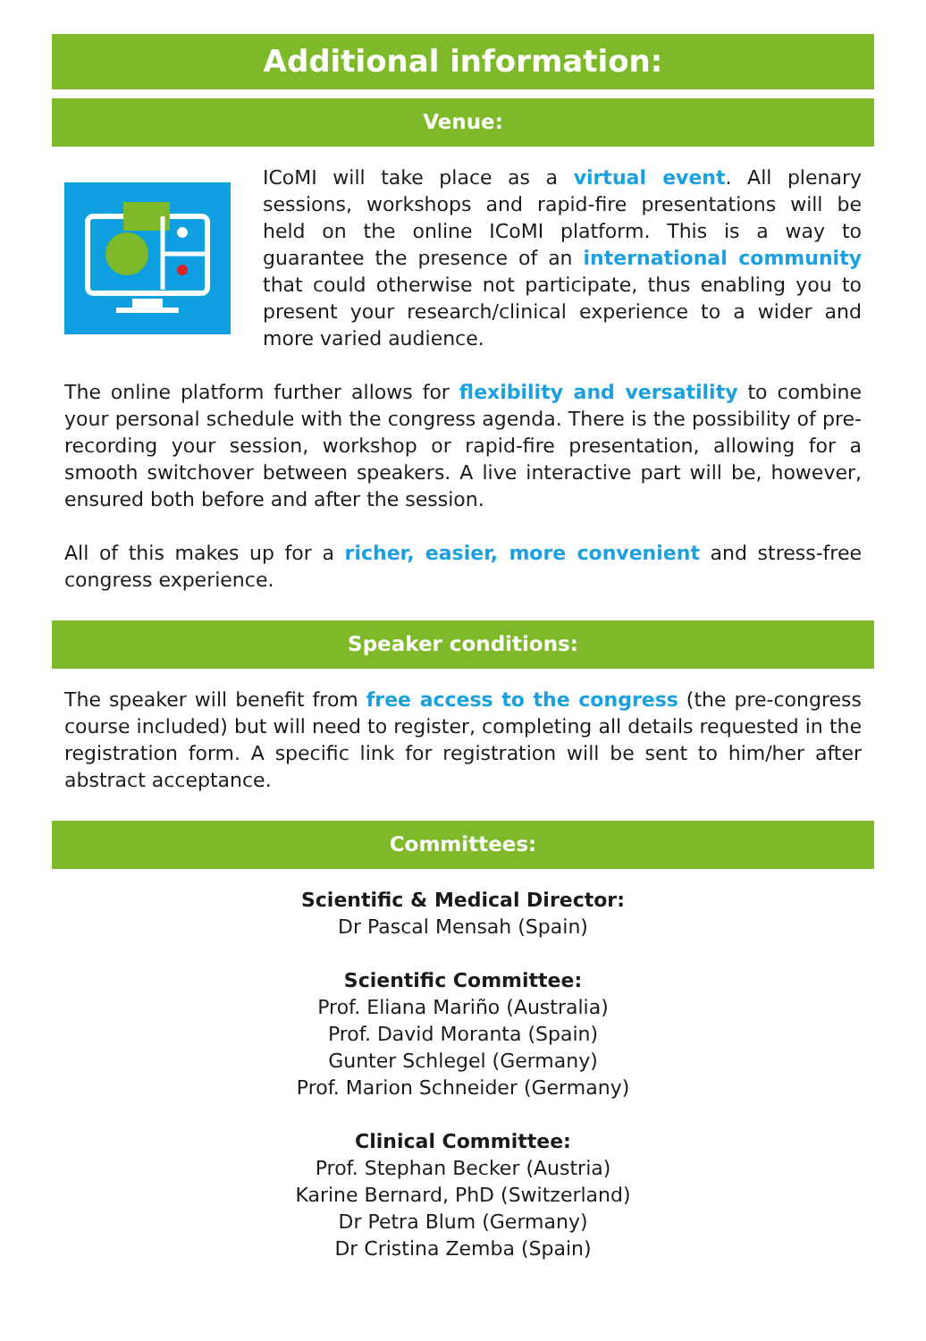Additional information:
Venue:
ICoMI will take place as a virtual event. All plenary sessions, workshops and rapid-fire presentations will be held on the online ICoMI platform. This is a way to guarantee the presence of an international community that could otherwise not participate, thus enabling you to present your research/clinical experience to a wider and more varied audience.
The online platform further allows for flexibility and versatility to combine your personal schedule with the congress agenda. There is the possibility of pre-recording your session, workshop or rapid-fire presentation, allowing for a smooth switchover between speakers. A live interactive part will be, however, ensured both before and after the session.
All of this makes up for a richer, easier, more convenient and stress-free congress experience.
Speaker conditions:
The speaker will benefit from free access to the congress (the pre-congress course included) but will need to register, completing all details requested in the registration form. A specific link for registration will be sent to him/her after abstract acceptance.
Committees:
Scientific & Medical Director:
Dr Pascal Mensah (Spain)
Scientific Committee:
Prof. Eliana Mariño (Australia)
Prof. David Moranta (Spain)
Gunter Schlegel (Germany)
Prof. Marion Schneider (Germany)
Clinical Committee:
Prof. Stephan Becker (Austria)
Karine Bernard, PhD (Switzerland)
Dr Petra Blum (Germany)
Dr Cristina Zemba (Spain)